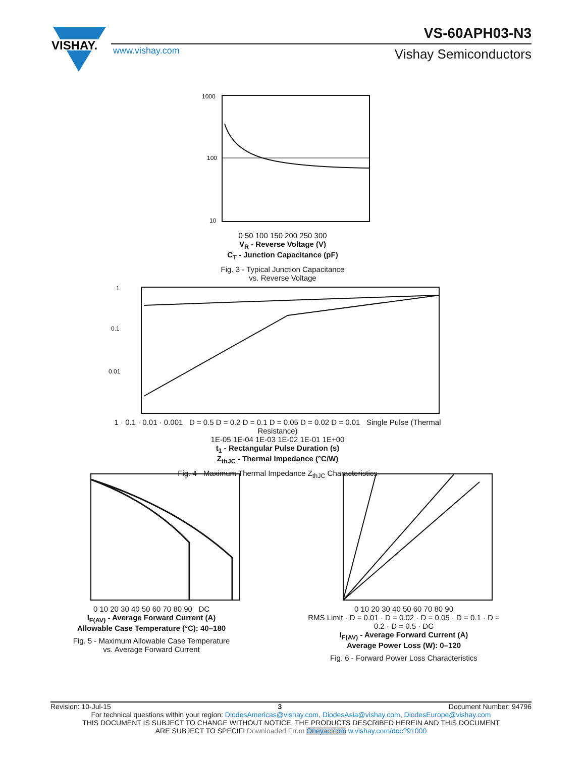VISHAY.
VS-60APH03-N3
www.vishay.com
Vishay Semiconductors
1000
100
10
0 50 100 150 200 250 300
V<sub>R</sub> - Reverse Voltage (V)
C<sub>T</sub> - Junction Capacitance (pF)
Fig. 3 - Typical Junction Capacitance
vs. Reverse Voltage
1
0.1
0.01
1 · 0.1 · 0.01 · 0.001 D = 0.5 D = 0.2 D = 0.1 D = 0.05 D = 0.02 D = 0.01 Single Pulse (Thermal Resistance)
1E-05 1E-04 1E-03 1E-02 1E-01 1E+00
t<sub>1</sub> - Rectangular Pulse Duration (s)
Z<sub>thJC</sub> - Thermal Impedance (°C/W)
Fig. 4 - Maximum Thermal Impedance Z<sub>thJC</sub> Characteristics
0 10 20 30 40 50 60 70 80 90 DC
I<sub>F(AV)</sub> - Average Forward Current (A)
Allowable Case Temperature (°C): 40–180
Fig. 5 - Maximum Allowable Case Temperature
vs. Average Forward Current
0 10 20 30 40 50 60 70 80 90
RMS Limit · D = 0.01 · D = 0.02 · D = 0.05 · D = 0.1 · D = 0.2 · D = 0.5 · DC
I<sub>F(AV)</sub> - Average Forward Current (A)
Average Power Loss (W): 0–120
Fig. 6 - Forward Power Loss Characteristics
Revision: 10-Jul-15 3 Document Number: 94796
For technical questions within your region: DiodesAmericas@vishay.com, DiodesAsia@vishay.com, DiodesEurope@vishay.com
THIS DOCUMENT IS SUBJECT TO CHANGE WITHOUT NOTICE. THE PRODUCTS DESCRIBED HEREIN AND THIS DOCUMENT
ARE SUBJECT TO SPECIFI Downloaded From Oneyac.com w.vishay.com/doc?91000